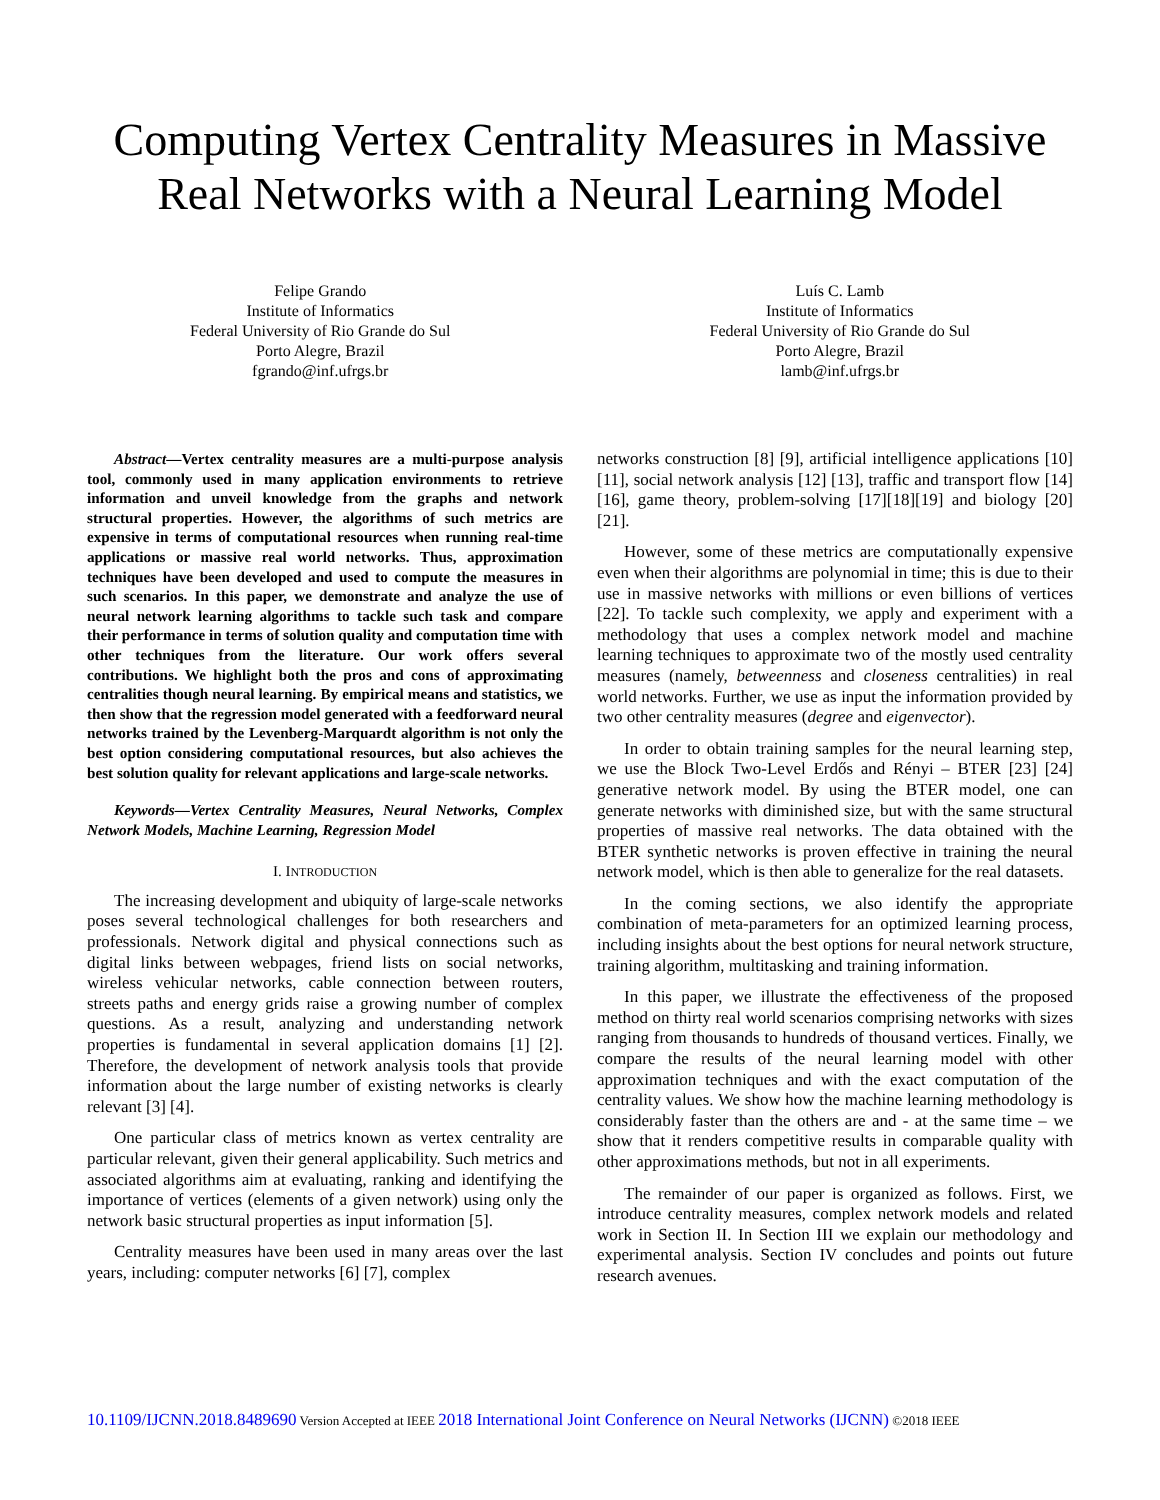Computing Vertex Centrality Measures in Massive
Real Networks with a Neural Learning Model
Felipe Grando
Institute of Informatics
Federal University of Rio Grande do Sul
Porto Alegre, Brazil
fgrando@inf.ufrgs.br
Luís C. Lamb
Institute of Informatics
Federal University of Rio Grande do Sul
Porto Alegre, Brazil
lamb@inf.ufrgs.br
Abstract—Vertex centrality measures are a multi-purpose analysis tool, commonly used in many application environments to retrieve information and unveil knowledge from the graphs and network structural properties. However, the algorithms of such metrics are expensive in terms of computational resources when running real-time applications or massive real world networks. Thus, approximation techniques have been developed and used to compute the measures in such scenarios. In this paper, we demonstrate and analyze the use of neural network learning algorithms to tackle such task and compare their performance in terms of solution quality and computation time with other techniques from the literature. Our work offers several contributions. We highlight both the pros and cons of approximating centralities though neural learning. By empirical means and statistics, we then show that the regression model generated with a feedforward neural networks trained by the Levenberg-Marquardt algorithm is not only the best option considering computational resources, but also achieves the best solution quality for relevant applications and large-scale networks.
Keywords—Vertex Centrality Measures, Neural Networks, Complex Network Models, Machine Learning, Regression Model
I. INTRODUCTION
The increasing development and ubiquity of large-scale networks poses several technological challenges for both researchers and professionals. Network digital and physical connections such as digital links between webpages, friend lists on social networks, wireless vehicular networks, cable connection between routers, streets paths and energy grids raise a growing number of complex questions. As a result, analyzing and understanding network properties is fundamental in several application domains [1] [2]. Therefore, the development of network analysis tools that provide information about the large number of existing networks is clearly relevant [3] [4].
One particular class of metrics known as vertex centrality are particular relevant, given their general applicability. Such metrics and associated algorithms aim at evaluating, ranking and identifying the importance of vertices (elements of a given network) using only the network basic structural properties as input information [5].
Centrality measures have been used in many areas over the last years, including: computer networks [6] [7], complex
networks construction [8] [9], artificial intelligence applications [10] [11], social network analysis [12] [13], traffic and transport flow [14] [16], game theory, problem-solving [17][18][19] and biology [20] [21].
However, some of these metrics are computationally expensive even when their algorithms are polynomial in time; this is due to their use in massive networks with millions or even billions of vertices [22]. To tackle such complexity, we apply and experiment with a methodology that uses a complex network model and machine learning techniques to approximate two of the mostly used centrality measures (namely, betweenness and closeness centralities) in real world networks. Further, we use as input the information provided by two other centrality measures (degree and eigenvector).
In order to obtain training samples for the neural learning step, we use the Block Two-Level Erdős and Rényi – BTER [23] [24] generative network model. By using the BTER model, one can generate networks with diminished size, but with the same structural properties of massive real networks. The data obtained with the BTER synthetic networks is proven effective in training the neural network model, which is then able to generalize for the real datasets.
In the coming sections, we also identify the appropriate combination of meta-parameters for an optimized learning process, including insights about the best options for neural network structure, training algorithm, multitasking and training information.
In this paper, we illustrate the effectiveness of the proposed method on thirty real world scenarios comprising networks with sizes ranging from thousands to hundreds of thousand vertices. Finally, we compare the results of the neural learning model with other approximation techniques and with the exact computation of the centrality values. We show how the machine learning methodology is considerably faster than the others are and - at the same time – we show that it renders competitive results in comparable quality with other approximations methods, but not in all experiments.
The remainder of our paper is organized as follows. First, we introduce centrality measures, complex network models and related work in Section II. In Section III we explain our methodology and experimental analysis. Section IV concludes and points out future research avenues.
10.1109/IJCNN.2018.8489690 Version Accepted at IEEE 2018 International Joint Conference on Neural Networks (IJCNN) ©2018 IEEE